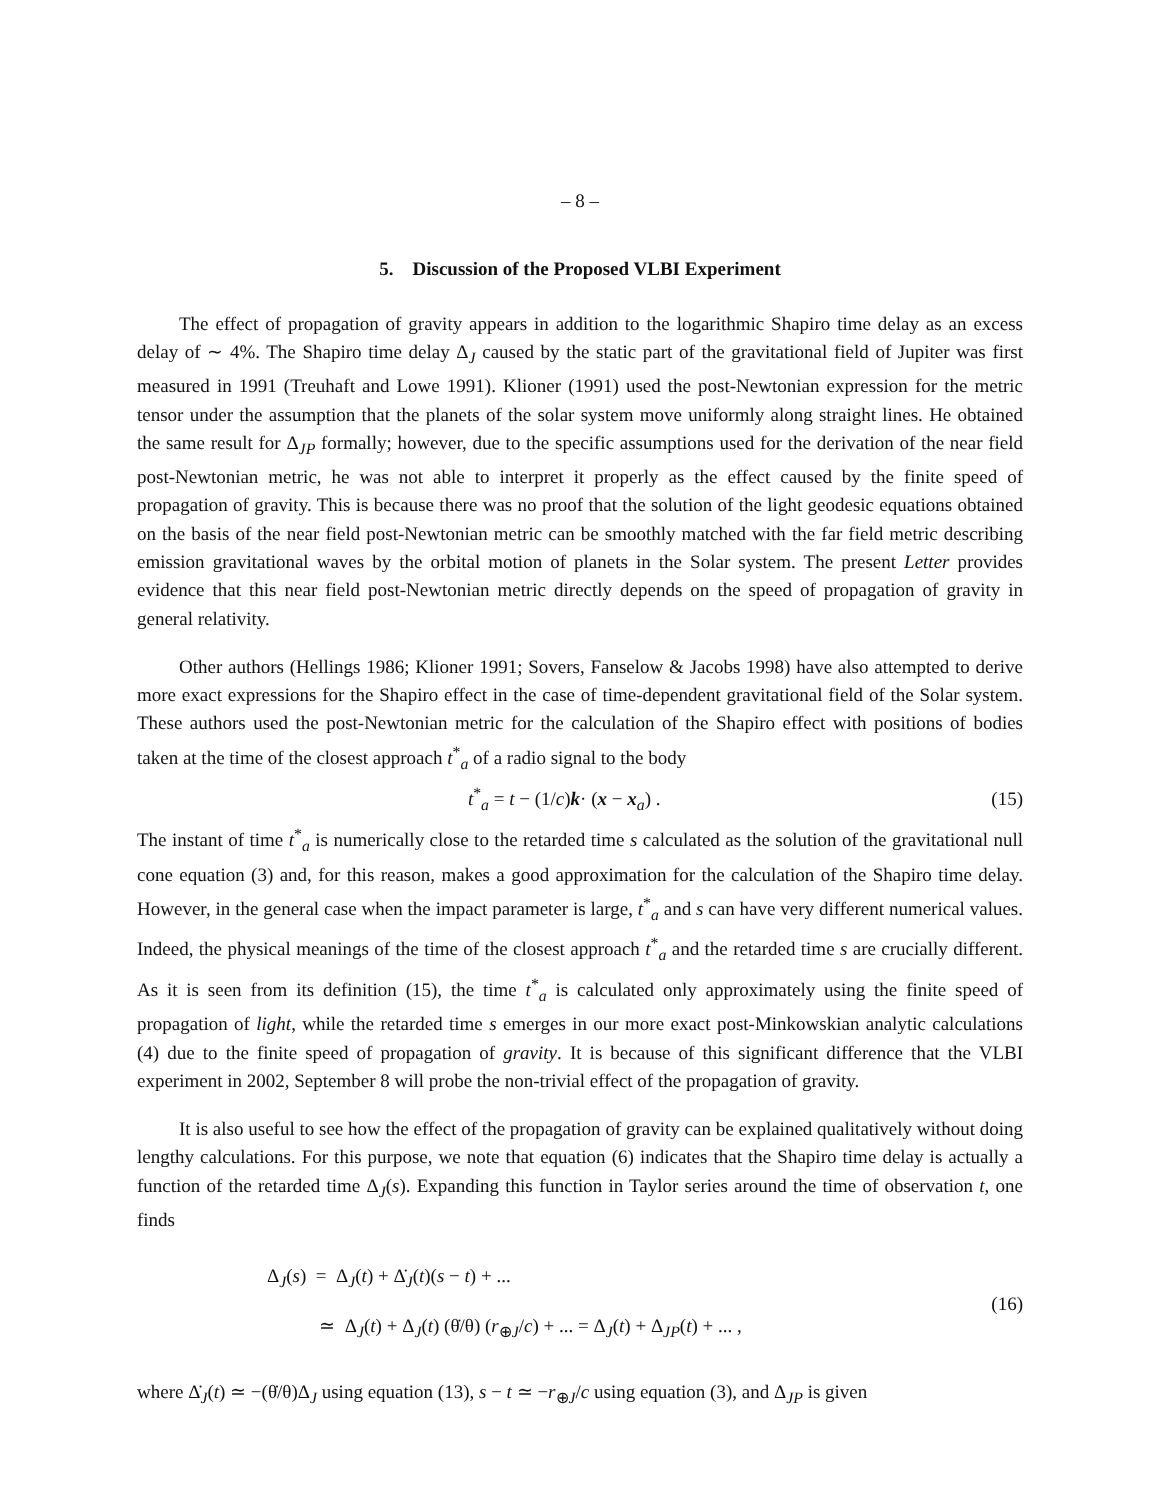– 8 –
5. Discussion of the Proposed VLBI Experiment
The effect of propagation of gravity appears in addition to the logarithmic Shapiro time delay as an excess delay of ∼ 4%. The Shapiro time delay Δ<sub>J</sub> caused by the static part of the gravitational field of Jupiter was first measured in 1991 (Treuhaft and Lowe 1991). Klioner (1991) used the post-Newtonian expression for the metric tensor under the assumption that the planets of the solar system move uniformly along straight lines. He obtained the same result for Δ<sub>JP</sub> formally; however, due to the specific assumptions used for the derivation of the near field post-Newtonian metric, he was not able to interpret it properly as the effect caused by the finite speed of propagation of gravity. This is because there was no proof that the solution of the light geodesic equations obtained on the basis of the near field post-Newtonian metric can be smoothly matched with the far field metric describing emission gravitational waves by the orbital motion of planets in the Solar system. The present Letter provides evidence that this near field post-Newtonian metric directly depends on the speed of propagation of gravity in general relativity.
Other authors (Hellings 1986; Klioner 1991; Sovers, Fanselow & Jacobs 1998) have also attempted to derive more exact expressions for the Shapiro effect in the case of time-dependent gravitational field of the Solar system. These authors used the post-Newtonian metric for the calculation of the Shapiro effect with positions of bodies taken at the time of the closest approach t<sup>*</sup><sub>a</sub> of a radio signal to the body
t<sup>*</sup><sub>a</sub> = t − (1/c)k· (x − x<sub>a</sub>) . (15)
The instant of time t<sup>*</sup><sub>a</sub> is numerically close to the retarded time s calculated as the solution of the gravitational null cone equation (3) and, for this reason, makes a good approximation for the calculation of the Shapiro time delay. However, in the general case when the impact parameter is large, t<sup>*</sup><sub>a</sub> and s can have very different numerical values. Indeed, the physical meanings of the time of the closest approach t<sup>*</sup><sub>a</sub> and the retarded time s are crucially different. As it is seen from its definition (15), the time t<sup>*</sup><sub>a</sub> is calculated only approximately using the finite speed of propagation of light, while the retarded time s emerges in our more exact post-Minkowskian analytic calculations (4) due to the finite speed of propagation of gravity. It is because of this significant difference that the VLBI experiment in 2002, September 8 will probe the non-trivial effect of the propagation of gravity.
It is also useful to see how the effect of the propagation of gravity can be explained qualitatively without doing lengthy calculations. For this purpose, we note that equation (6) indicates that the Shapiro time delay is actually a function of the retarded time Δ<sub>J</sub>(s). Expanding this function in Taylor series around the time of observation t, one finds
Δ<sub>J</sub>(s) = Δ<sub>J</sub>(t) + Δ̇<sub>J</sub>(t)(s − t) + ...
≃ Δ<sub>J</sub>(t) + Δ<sub>J</sub>(t) (θ̇/θ) (r<sub>⊕J</sub>/c) + ... = Δ<sub>J</sub>(t) + Δ<sub>JP</sub>(t) + ... ,
(16)
where Δ̇<sub>J</sub>(t) ≃ −(θ̇/θ)Δ<sub>J</sub> using equation (13), s − t ≃ −r<sub>⊕J</sub>/c using equation (3), and Δ<sub>JP</sub> is given